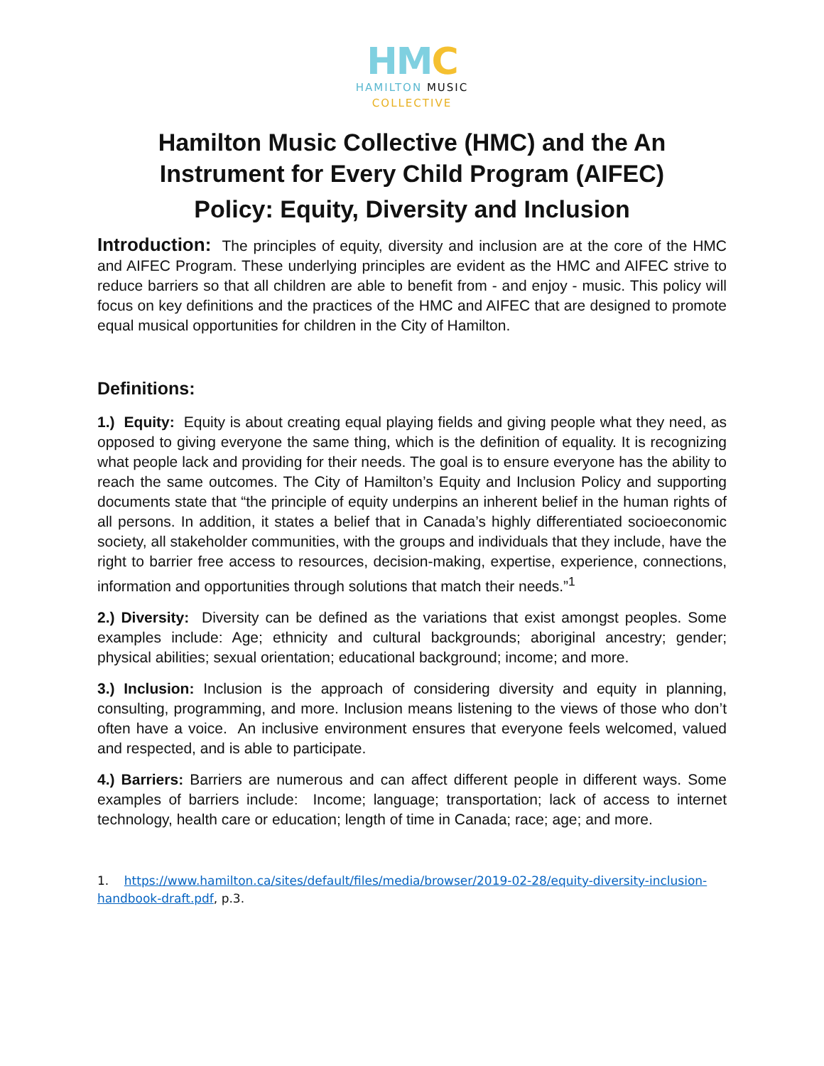HM C
HAMILTON MUSIC
COLLECTIVE
Hamilton Music Collective (HMC) and the An Instrument for Every Child Program (AIFEC)
Policy: Equity, Diversity and Inclusion
Introduction: The principles of equity, diversity and inclusion are at the core of the HMC and AIFEC Program. These underlying principles are evident as the HMC and AIFEC strive to reduce barriers so that all children are able to benefit from - and enjoy - music. This policy will focus on key definitions and the practices of the HMC and AIFEC that are designed to promote equal musical opportunities for children in the City of Hamilton.
Definitions:
1.) Equity: Equity is about creating equal playing fields and giving people what they need, as opposed to giving everyone the same thing, which is the definition of equality. It is recognizing what people lack and providing for their needs. The goal is to ensure everyone has the ability to reach the same outcomes. The City of Hamilton’s Equity and Inclusion Policy and supporting documents state that “the principle of equity underpins an inherent belief in the human rights of all persons. In addition, it states a belief that in Canada’s highly differentiated socioeconomic society, all stakeholder communities, with the groups and individuals that they include, have the right to barrier free access to resources, decision-making, expertise, experience, connections, information and opportunities through solutions that match their needs.”<sup>1</sup>
2.) Diversity: Diversity can be defined as the variations that exist amongst peoples. Some examples include: Age; ethnicity and cultural backgrounds; aboriginal ancestry; gender; physical abilities; sexual orientation; educational background; income; and more.
3.) Inclusion: Inclusion is the approach of considering diversity and equity in planning, consulting, programming, and more. Inclusion means listening to the views of those who don’t often have a voice. An inclusive environment ensures that everyone feels welcomed, valued and respected, and is able to participate.
4.) Barriers: Barriers are numerous and can affect different people in different ways. Some examples of barriers include: Income; language; transportation; lack of access to internet technology, health care or education; length of time in Canada; race; age; and more.
1. https://www.hamilton.ca/sites/default/files/media/browser/2019-02-28/equity-diversity-inclusion-handbook-draft.pdf, p.3.